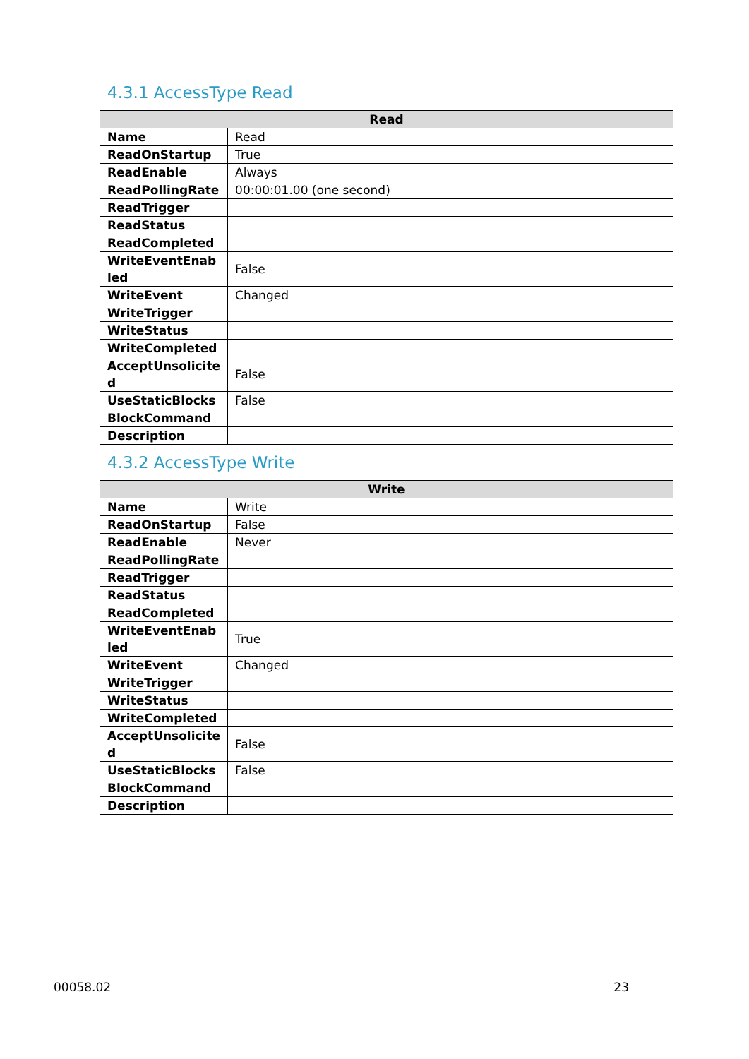4.3.1 AccessType Read
| Read | |
| --- | --- |
| Name | Read |
| ReadOnStartup | True |
| ReadEnable | Always |
| ReadPollingRate | 00:00:01.00 (one second) |
| ReadTrigger | |
| ReadStatus | |
| ReadCompleted | |
| WriteEventEnab led | False |
| WriteEvent | Changed |
| WriteTrigger | |
| WriteStatus | |
| WriteCompleted | |
| AcceptUnsolicite d | False |
| UseStaticBlocks | False |
| BlockCommand | |
| Description | |
4.3.2 AccessType Write
| Write | |
| --- | --- |
| Name | Write |
| ReadOnStartup | False |
| ReadEnable | Never |
| ReadPollingRate | |
| ReadTrigger | |
| ReadStatus | |
| ReadCompleted | |
| WriteEventEnab led | True |
| WriteEvent | Changed |
| WriteTrigger | |
| WriteStatus | |
| WriteCompleted | |
| AcceptUnsolicite d | False |
| UseStaticBlocks | False |
| BlockCommand | |
| Description | |
00058.02 23